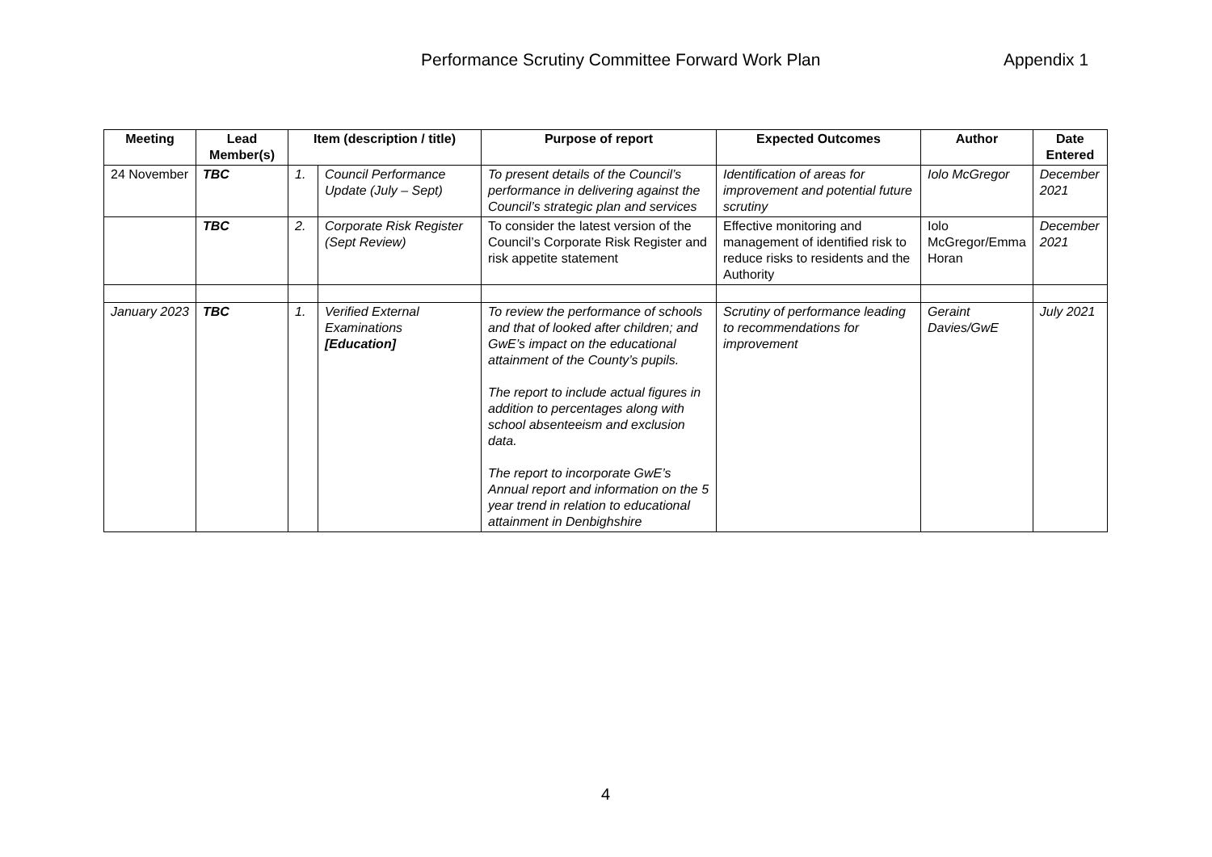Performance Scrutiny Committee Forward Work Plan Appendix 1
| Meeting | Lead Member(s) | Item (description / title) | | Purpose of report | Expected Outcomes | Author | Date Entered |
| --- | --- | --- | --- | --- | --- | --- | --- |
| 24 November | TBC | 1. | Council Performance Update (July – Sept) | To present details of the Council’s performance in delivering against the Council’s strategic plan and services | Identification of areas for improvement and potential future scrutiny | Iolo McGregor | December 2021 |
| | TBC | 2. | Corporate Risk Register (Sept Review) | To consider the latest version of the Council’s Corporate Risk Register and risk appetite statement | Effective monitoring and management of identified risk to reduce risks to residents and the Authority | Iolo McGregor/Emma Horan | December 2021 |
| January 2023 | TBC | 1. | Verified External Examinations [Education] | To review the performance of schools and that of looked after children; and GwE’s impact on the educational attainment of the County’s pupils. The report to include actual figures in addition to percentages along with school absenteeism and exclusion data. The report to incorporate GwE’s Annual report and information on the 5 year trend in relation to educational attainment in Denbighshire | Scrutiny of performance leading to recommendations for improvement | Geraint Davies/GwE | July 2021 |
4